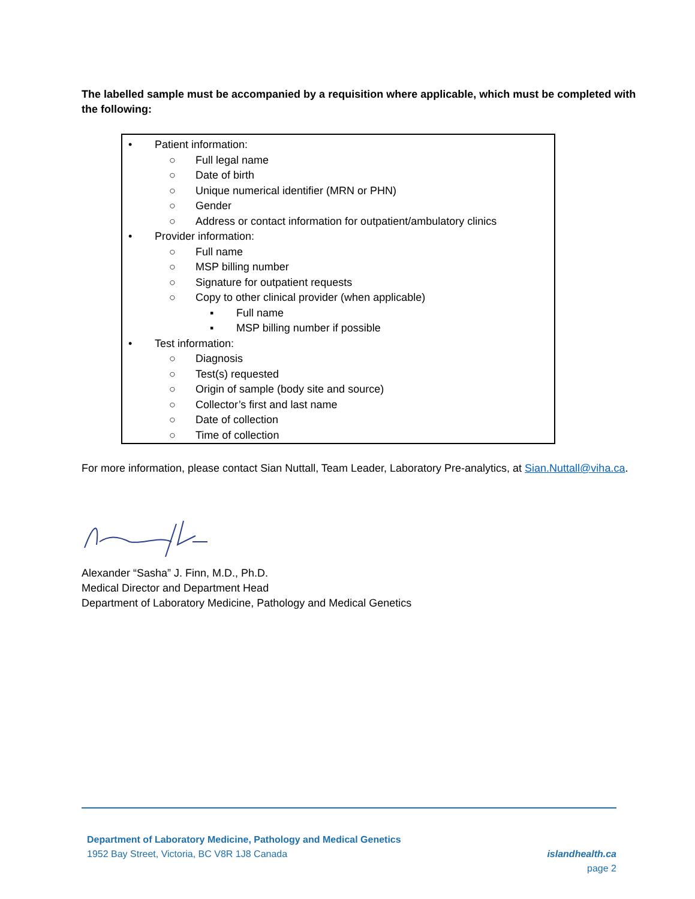The labelled sample must be accompanied by a requisition where applicable, which must be completed with the following:
• Patient information:
○ Full legal name
○ Date of birth
○ Unique numerical identifier (MRN or PHN)
○ Gender
○ Address or contact information for outpatient/ambulatory clinics
• Provider information:
○ Full name
○ MSP billing number
○ Signature for outpatient requests
○ Copy to other clinical provider (when applicable)
▪ Full name
▪ MSP billing number if possible
• Test information:
○ Diagnosis
○ Test(s) requested
○ Origin of sample (body site and source)
○ Collector’s first and last name
○ Date of collection
○ Time of collection
For more information, please contact Sian Nuttall, Team Leader, Laboratory Pre-analytics, at Sian.Nuttall@viha.ca.
Alexander “Sasha” J. Finn, M.D., Ph.D.
Medical Director and Department Head
Department of Laboratory Medicine, Pathology and Medical Genetics
Department of Laboratory Medicine, Pathology and Medical Genetics
1952 Bay Street, Victoria, BC V8R 1J8 Canada islandhealth.ca
page 2